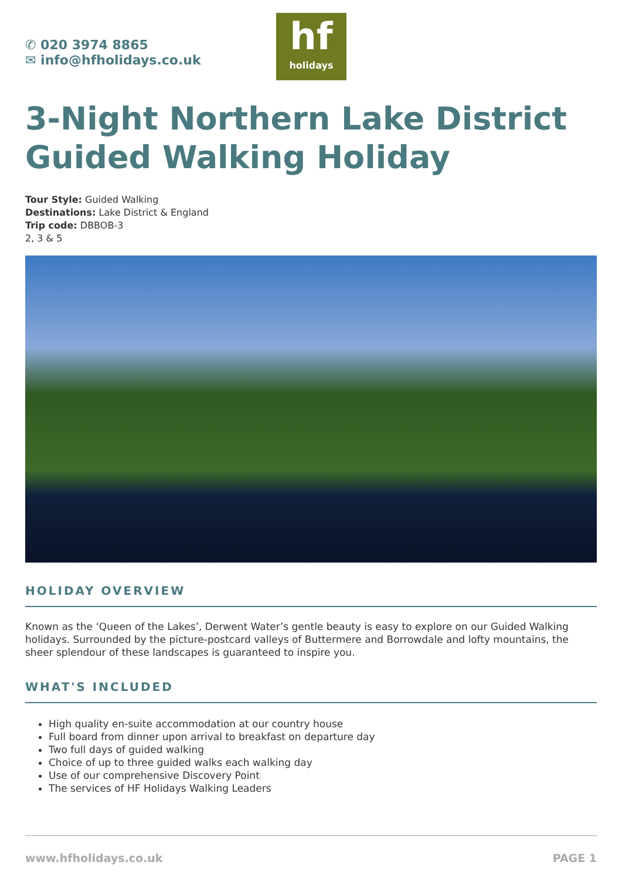✆ 020 3974 8865
✉ info@hfholidays.co.uk
hf
holidays
3-Night Northern Lake District Guided Walking Holiday
Tour Style: Guided Walking
Destinations: Lake District & England
Trip code: DBBOB-3
2, 3 & 5
HOLIDAY OVERVIEW
Known as the ‘Queen of the Lakes’, Derwent Water’s gentle beauty is easy to explore on our Guided Walking holidays. Surrounded by the picture-postcard valleys of Buttermere and Borrowdale and lofty mountains, the sheer splendour of these landscapes is guaranteed to inspire you.
WHAT'S INCLUDED
High quality en-suite accommodation at our country house
Full board from dinner upon arrival to breakfast on departure day
Two full days of guided walking
Choice of up to three guided walks each walking day
Use of our comprehensive Discovery Point
The services of HF Holidays Walking Leaders
www.hfholidays.co.uk PAGE 1